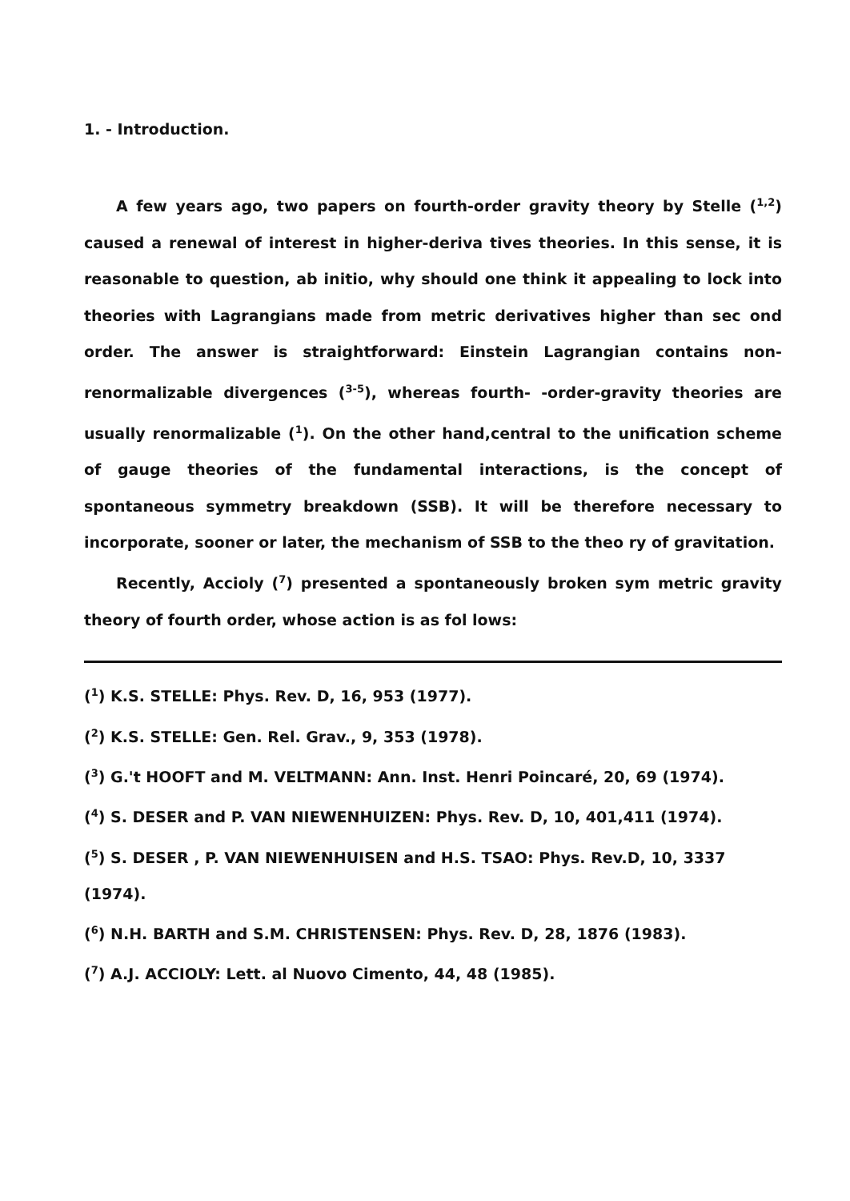1. - Introduction.
A few years ago, two papers on fourth-order gravity theory by Stelle (<sup>1,2</sup>) caused a renewal of interest in higher-deriva tives theories. In this sense, it is reasonable to question, ab initio, why should one think it appealing to lock into theories with Lagrangians made from metric derivatives higher than sec ond order. The answer is straightforward: Einstein Lagrangian contains non-renormalizable divergences (<sup>3-5</sup>), whereas fourth- -order-gravity theories are usually renormalizable (<sup>1</sup>). On the other hand,central to the unification scheme of gauge theories of the fundamental interactions, is the concept of spontaneous symmetry breakdown (SSB). It will be therefore necessary to incorporate, sooner or later, the mechanism of SSB to the theo ry of gravitation.
Recently, Accioly (<sup>7</sup>) presented a spontaneously broken sym metric gravity theory of fourth order, whose action is as fol lows:
(<sup>1</sup>) K.S. STELLE: Phys. Rev. D, 16, 953 (1977).
(<sup>2</sup>) K.S. STELLE: Gen. Rel. Grav., 9, 353 (1978).
(<sup>3</sup>) G.'t HOOFT and M. VELTMANN: Ann. Inst. Henri Poincaré, 20, 69 (1974).
(<sup>4</sup>) S. DESER and P. VAN NIEWENHUIZEN: Phys. Rev. D, 10, 401,411 (1974).
(<sup>5</sup>) S. DESER , P. VAN NIEWENHUISEN and H.S. TSAO: Phys. Rev.D, 10, 3337 (1974).
(<sup>6</sup>) N.H. BARTH and S.M. CHRISTENSEN: Phys. Rev. D, 28, 1876 (1983).
(<sup>7</sup>) A.J. ACCIOLY: Lett. al Nuovo Cimento, 44, 48 (1985).